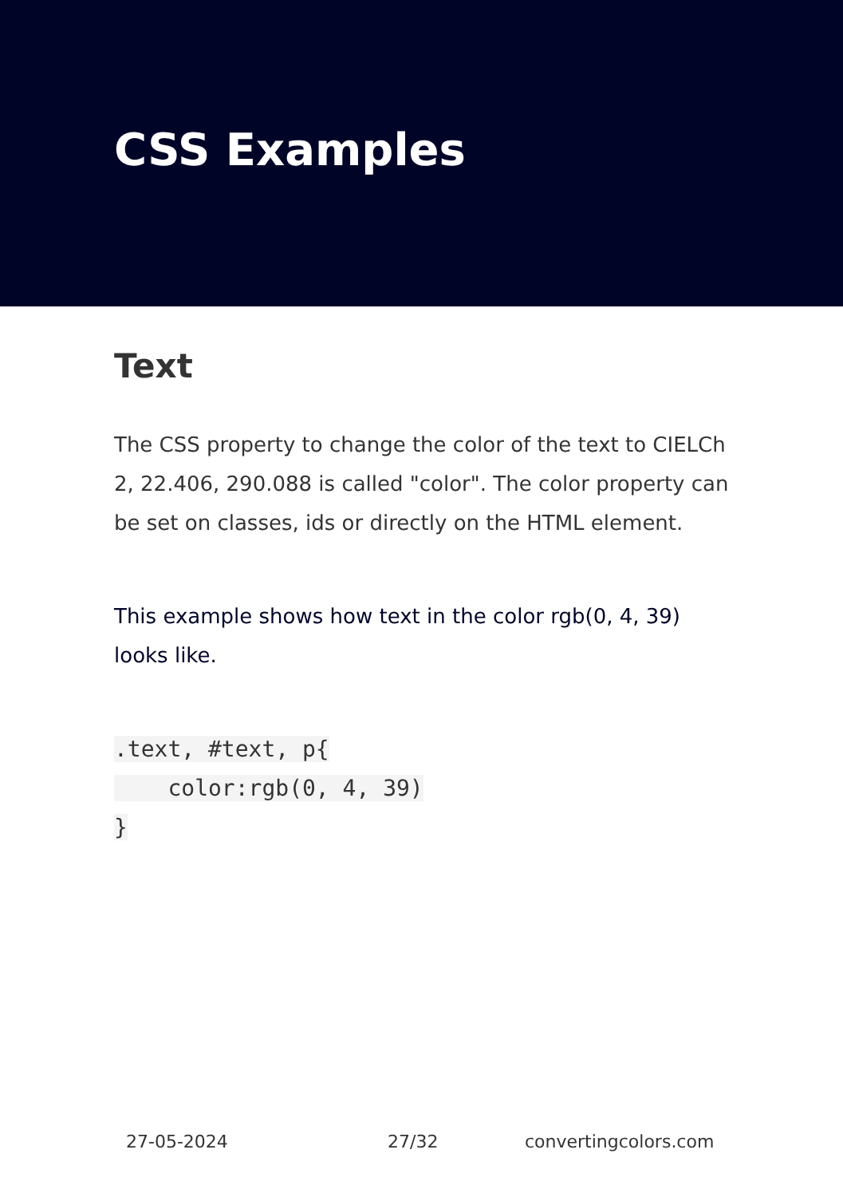CSS Examples
Text
The CSS property to change the color of the text to CIELCh 2, 22.406, 290.088 is called "color". The color property can be set on classes, ids or directly on the HTML element.
This example shows how text in the color rgb(0, 4, 39) looks like.
.text, #text, p{
color:rgb(0, 4, 39)
}
27-05-2024 27/32 convertingcolors.com